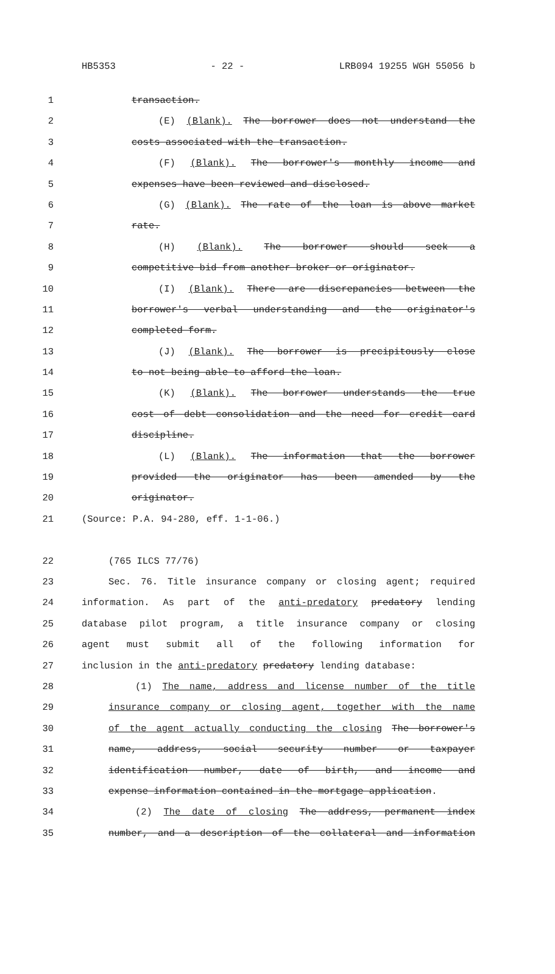HB5353 - 22 - LRB094 19255 WGH 55056 b
1 transaction.
2 (E) (Blank). The borrower does not understand the
3 costs associated with the transaction.
4 (F) (Blank). The borrower's monthly income and
5 expenses have been reviewed and disclosed.
6 (G) (Blank). The rate of the loan is above market
7 rate.
8 (H) (Blank). The borrower should seek a
9 competitive bid from another broker or originator.
10 (I) (Blank). There are discrepancies between the
11 borrower's verbal understanding and the originator's
12 completed form.
13 (J) (Blank). The borrower is precipitously close
14 to not being able to afford the loan.
15 (K) (Blank). The borrower understands the true
16 cost of debt consolidation and the need for credit card
17 discipline.
18 (L) (Blank). The information that the borrower
19 provided the originator has been amended by the
20 originator.
21 (Source: P.A. 94-280, eff. 1-1-06.)
22 (765 ILCS 77/76)
23 Sec. 76. Title insurance company or closing agent; required
24 information. As part of the anti-predatory predatory lending
25 database pilot program, a title insurance company or closing
26 agent must submit all of the following information for
27 inclusion in the anti-predatory predatory lending database:
28 (1) The name, address and license number of the title
29 insurance company or closing agent, together with the name
30 of the agent actually conducting the closing The borrower's
31 name, address, social security number or taxpayer
32 identification number, date of birth, and income and
33 expense information contained in the mortgage application.
34 (2) The date of closing The address, permanent index
35 number, and a description of the collateral and information